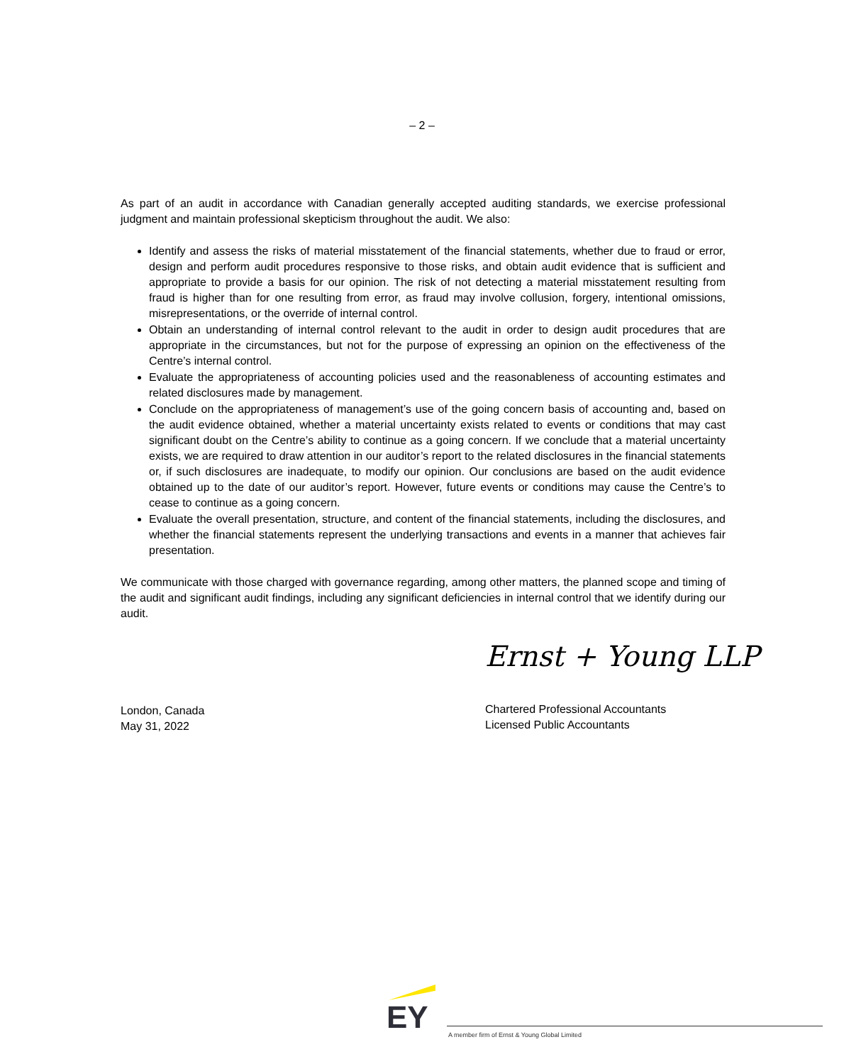– 2 –
As part of an audit in accordance with Canadian generally accepted auditing standards, we exercise professional judgment and maintain professional skepticism throughout the audit. We also:
Identify and assess the risks of material misstatement of the financial statements, whether due to fraud or error, design and perform audit procedures responsive to those risks, and obtain audit evidence that is sufficient and appropriate to provide a basis for our opinion. The risk of not detecting a material misstatement resulting from fraud is higher than for one resulting from error, as fraud may involve collusion, forgery, intentional omissions, misrepresentations, or the override of internal control.
Obtain an understanding of internal control relevant to the audit in order to design audit procedures that are appropriate in the circumstances, but not for the purpose of expressing an opinion on the effectiveness of the Centre’s internal control.
Evaluate the appropriateness of accounting policies used and the reasonableness of accounting estimates and related disclosures made by management.
Conclude on the appropriateness of management’s use of the going concern basis of accounting and, based on the audit evidence obtained, whether a material uncertainty exists related to events or conditions that may cast significant doubt on the Centre’s ability to continue as a going concern. If we conclude that a material uncertainty exists, we are required to draw attention in our auditor’s report to the related disclosures in the financial statements or, if such disclosures are inadequate, to modify our opinion. Our conclusions are based on the audit evidence obtained up to the date of our auditor’s report. However, future events or conditions may cause the Centre’s to cease to continue as a going concern.
Evaluate the overall presentation, structure, and content of the financial statements, including the disclosures, and whether the financial statements represent the underlying transactions and events in a manner that achieves fair presentation.
We communicate with those charged with governance regarding, among other matters, the planned scope and timing of the audit and significant audit findings, including any significant deficiencies in internal control that we identify during our audit.
Ernst + Young LLP
London, Canada
May 31, 2022
Chartered Professional Accountants
Licensed Public Accountants
EY
A member firm of Ernst & Young Global Limited